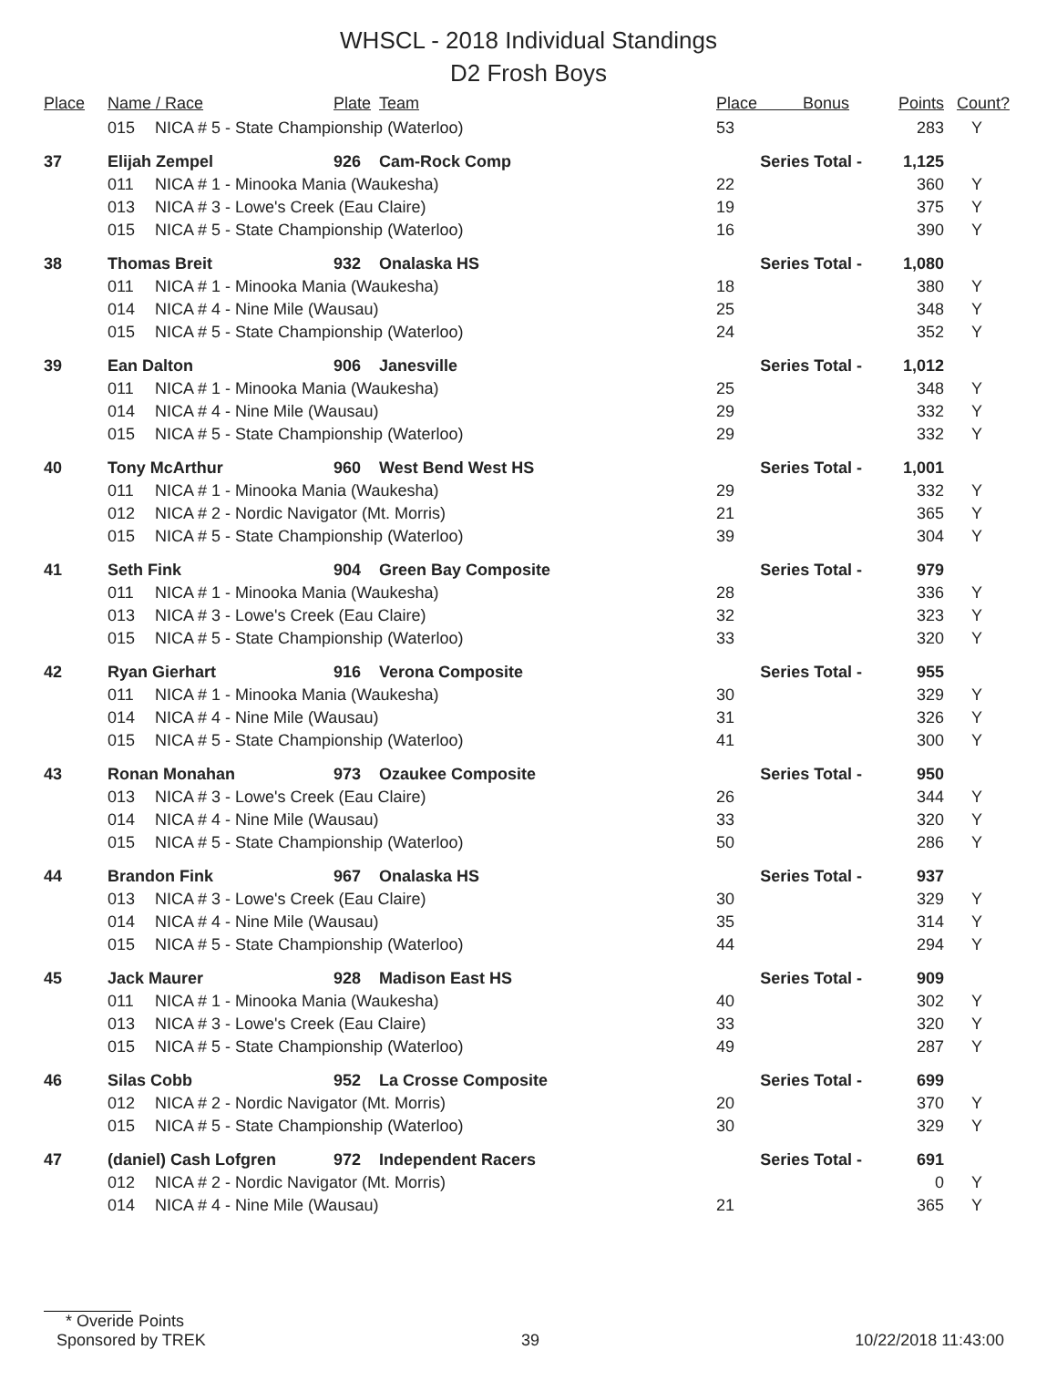WHSCL - 2018 Individual Standings
D2 Frosh Boys
| Place | Name / Race | | Plate | Team | Place Bonus | Points | Count? |
| --- | --- | --- | --- | --- | --- | --- | --- |
| | 015 | NICA # 5 - State Championship (Waterloo) | | | 53 | 283 | Y |
| 37 | Elijah Zempel | | 926 | Cam-Rock Comp | Series Total - | 1,125 | |
| | 011 | NICA # 1 - Minooka Mania (Waukesha) | | | 22 | 360 | Y |
| | 013 | NICA # 3 - Lowe's Creek (Eau Claire) | | | 19 | 375 | Y |
| | 015 | NICA # 5 - State Championship (Waterloo) | | | 16 | 390 | Y |
| 38 | Thomas Breit | | 932 | Onalaska HS | Series Total - | 1,080 | |
| | 011 | NICA # 1 - Minooka Mania (Waukesha) | | | 18 | 380 | Y |
| | 014 | NICA # 4 - Nine Mile (Wausau) | | | 25 | 348 | Y |
| | 015 | NICA # 5 - State Championship (Waterloo) | | | 24 | 352 | Y |
| 39 | Ean Dalton | | 906 | Janesville | Series Total - | 1,012 | |
| | 011 | NICA # 1 - Minooka Mania (Waukesha) | | | 25 | 348 | Y |
| | 014 | NICA # 4 - Nine Mile (Wausau) | | | 29 | 332 | Y |
| | 015 | NICA # 5 - State Championship (Waterloo) | | | 29 | 332 | Y |
| 40 | Tony McArthur | | 960 | West Bend West HS | Series Total - | 1,001 | |
| | 011 | NICA # 1 - Minooka Mania (Waukesha) | | | 29 | 332 | Y |
| | 012 | NICA # 2 - Nordic Navigator (Mt. Morris) | | | 21 | 365 | Y |
| | 015 | NICA # 5 - State Championship (Waterloo) | | | 39 | 304 | Y |
| 41 | Seth Fink | | 904 | Green Bay Composite | Series Total - | 979 | |
| | 011 | NICA # 1 - Minooka Mania (Waukesha) | | | 28 | 336 | Y |
| | 013 | NICA # 3 - Lowe's Creek (Eau Claire) | | | 32 | 323 | Y |
| | 015 | NICA # 5 - State Championship (Waterloo) | | | 33 | 320 | Y |
| 42 | Ryan Gierhart | | 916 | Verona Composite | Series Total - | 955 | |
| | 011 | NICA # 1 - Minooka Mania (Waukesha) | | | 30 | 329 | Y |
| | 014 | NICA # 4 - Nine Mile (Wausau) | | | 31 | 326 | Y |
| | 015 | NICA # 5 - State Championship (Waterloo) | | | 41 | 300 | Y |
| 43 | Ronan Monahan | | 973 | Ozaukee Composite | Series Total - | 950 | |
| | 013 | NICA # 3 - Lowe's Creek (Eau Claire) | | | 26 | 344 | Y |
| | 014 | NICA # 4 - Nine Mile (Wausau) | | | 33 | 320 | Y |
| | 015 | NICA # 5 - State Championship (Waterloo) | | | 50 | 286 | Y |
| 44 | Brandon Fink | | 967 | Onalaska HS | Series Total - | 937 | |
| | 013 | NICA # 3 - Lowe's Creek (Eau Claire) | | | 30 | 329 | Y |
| | 014 | NICA # 4 - Nine Mile (Wausau) | | | 35 | 314 | Y |
| | 015 | NICA # 5 - State Championship (Waterloo) | | | 44 | 294 | Y |
| 45 | Jack Maurer | | 928 | Madison East HS | Series Total - | 909 | |
| | 011 | NICA # 1 - Minooka Mania (Waukesha) | | | 40 | 302 | Y |
| | 013 | NICA # 3 - Lowe's Creek (Eau Claire) | | | 33 | 320 | Y |
| | 015 | NICA # 5 - State Championship (Waterloo) | | | 49 | 287 | Y |
| 46 | Silas Cobb | | 952 | La Crosse Composite | Series Total - | 699 | |
| | 012 | NICA # 2 - Nordic Navigator (Mt. Morris) | | | 20 | 370 | Y |
| | 015 | NICA # 5 - State Championship (Waterloo) | | | 30 | 329 | Y |
| 47 | (daniel) Cash Lofgren | | 972 | Independent Racers | Series Total - | 691 | |
| | 012 | NICA # 2 - Nordic Navigator (Mt. Morris) | | | | 0 | Y |
| | 014 | NICA # 4 - Nine Mile (Wausau) | | | 21 | 365 | Y |
* Overide Points
Sponsored by TREK 39 10/22/2018 11:43:00